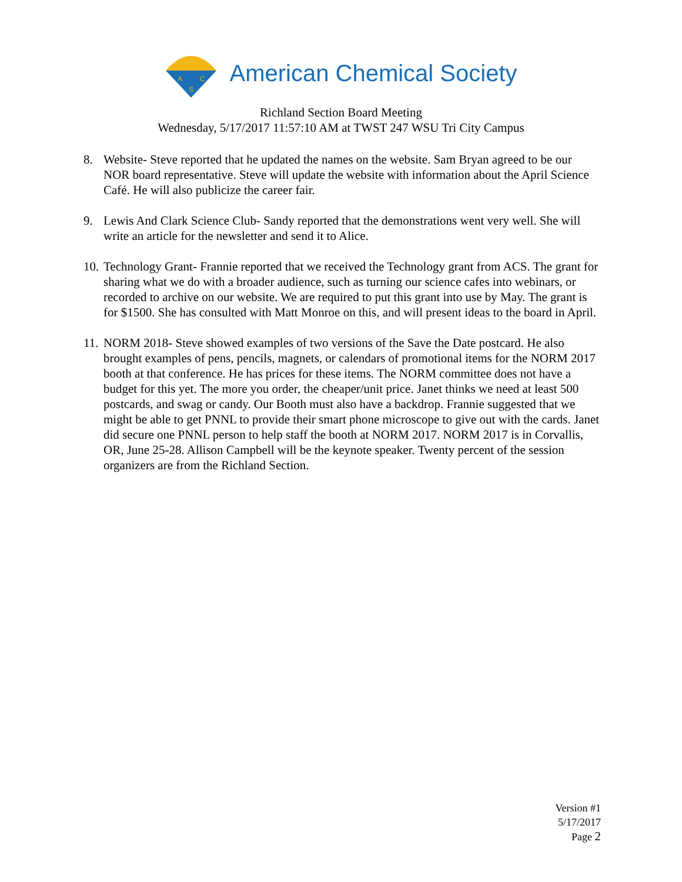A
C
S
American Chemical Society
Richland Section Board Meeting
Wednesday, 5/17/2017 11:57:10 AM at TWST 247 WSU Tri City Campus
8. Website- Steve reported that he updated the names on the website. Sam Bryan agreed to be our NOR board representative. Steve will update the website with information about the April Science Café. He will also publicize the career fair.
9. Lewis And Clark Science Club- Sandy reported that the demonstrations went very well. She will write an article for the newsletter and send it to Alice.
10.
Technology Grant- Frannie reported that we received the Technology grant from ACS. The grant for sharing what we do with a broader audience, such as turning our science cafes into webinars, or recorded to archive on our website. We are required to put this grant into use by May. The grant is for $1500. She has consulted with Matt Monroe on this, and will present ideas to the board in April.
11.
NORM 2018- Steve showed examples of two versions of the Save the Date postcard. He also brought examples of pens, pencils, magnets, or calendars of promotional items for the NORM 2017 booth at that conference. He has prices for these items. The NORM committee does not have a budget for this yet. The more you order, the cheaper/unit price. Janet thinks we need at least 500 postcards, and swag or candy. Our Booth must also have a backdrop. Frannie suggested that we might be able to get PNNL to provide their smart phone microscope to give out with the cards. Janet did secure one PNNL person to help staff the booth at NORM 2017. NORM 2017 is in Corvallis, OR, June 25-28. Allison Campbell will be the keynote speaker. Twenty percent of the session organizers are from the Richland Section.
Version #1
5/17/2017
Page 2